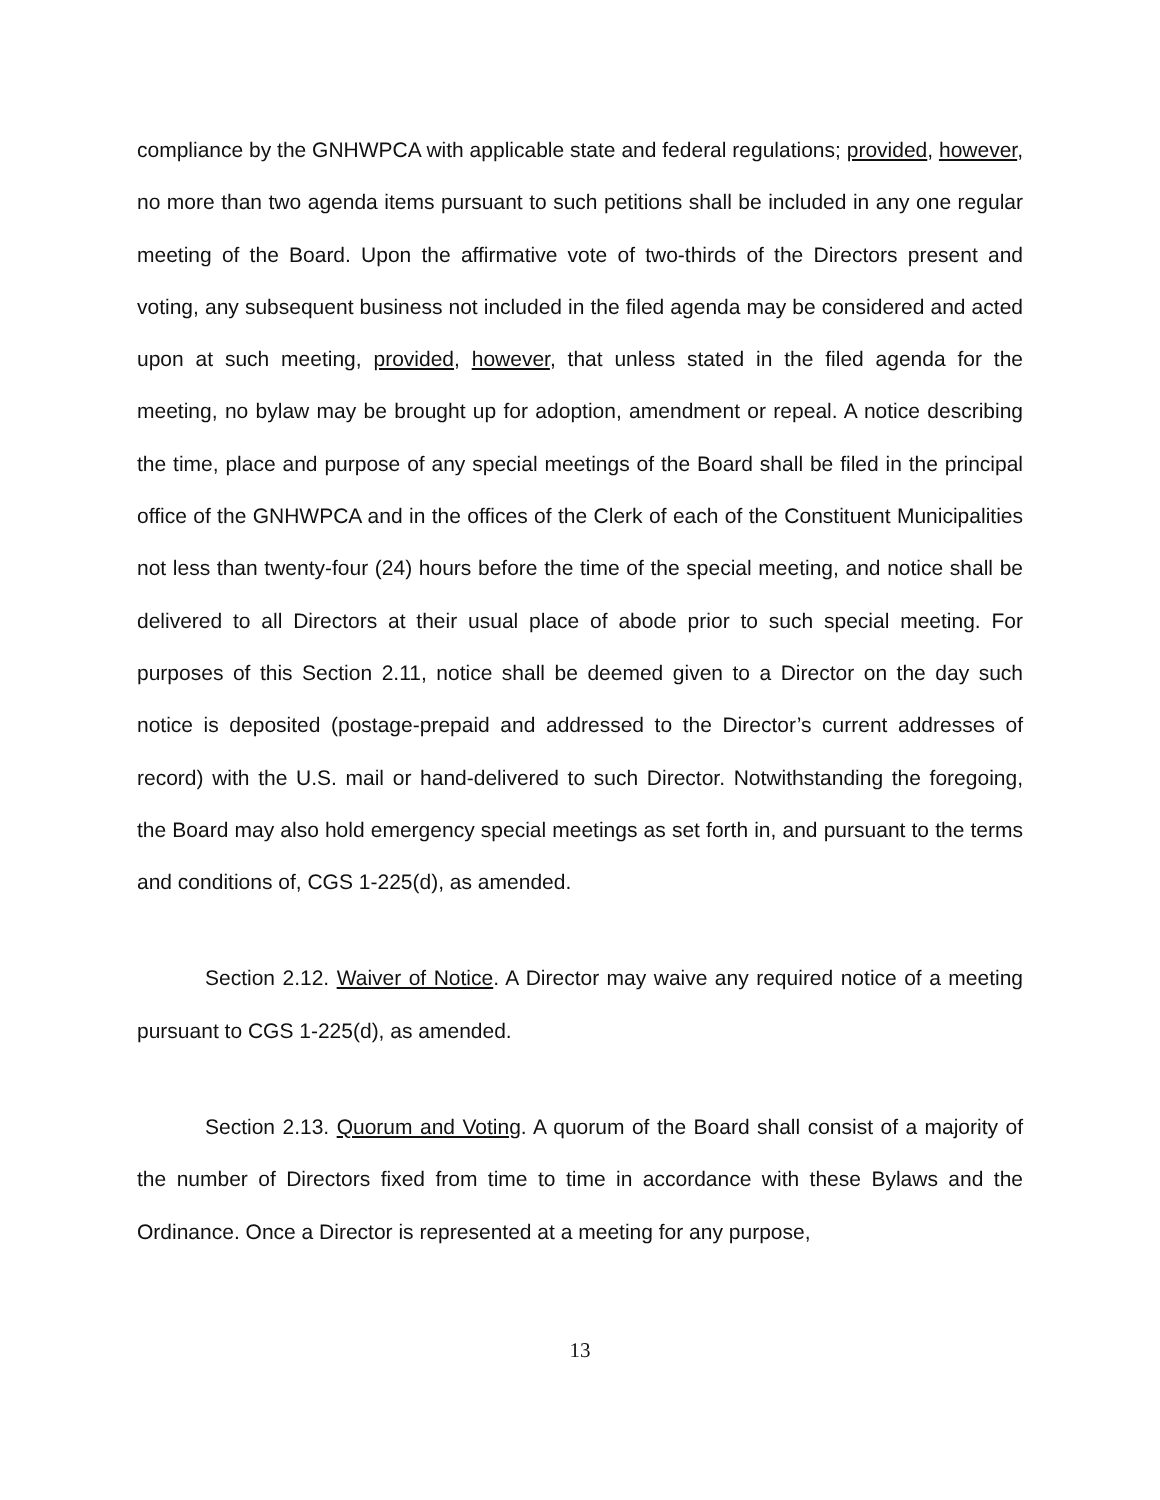compliance by the GNHWPCA with applicable state and federal regulations; provided, however, no more than two agenda items pursuant to such petitions shall be included in any one regular meeting of the Board. Upon the affirmative vote of two-thirds of the Directors present and voting, any subsequent business not included in the filed agenda may be considered and acted upon at such meeting, provided, however, that unless stated in the filed agenda for the meeting, no bylaw may be brought up for adoption, amendment or repeal. A notice describing the time, place and purpose of any special meetings of the Board shall be filed in the principal office of the GNHWPCA and in the offices of the Clerk of each of the Constituent Municipalities not less than twenty-four (24) hours before the time of the special meeting, and notice shall be delivered to all Directors at their usual place of abode prior to such special meeting. For purposes of this Section 2.11, notice shall be deemed given to a Director on the day such notice is deposited (postage-prepaid and addressed to the Director’s current addresses of record) with the U.S. mail or hand-delivered to such Director. Notwithstanding the foregoing, the Board may also hold emergency special meetings as set forth in, and pursuant to the terms and conditions of, CGS 1-225(d), as amended.
Section 2.12. Waiver of Notice. A Director may waive any required notice of a meeting pursuant to CGS 1-225(d), as amended.
Section 2.13. Quorum and Voting. A quorum of the Board shall consist of a majority of the number of Directors fixed from time to time in accordance with these Bylaws and the Ordinance. Once a Director is represented at a meeting for any purpose,
13